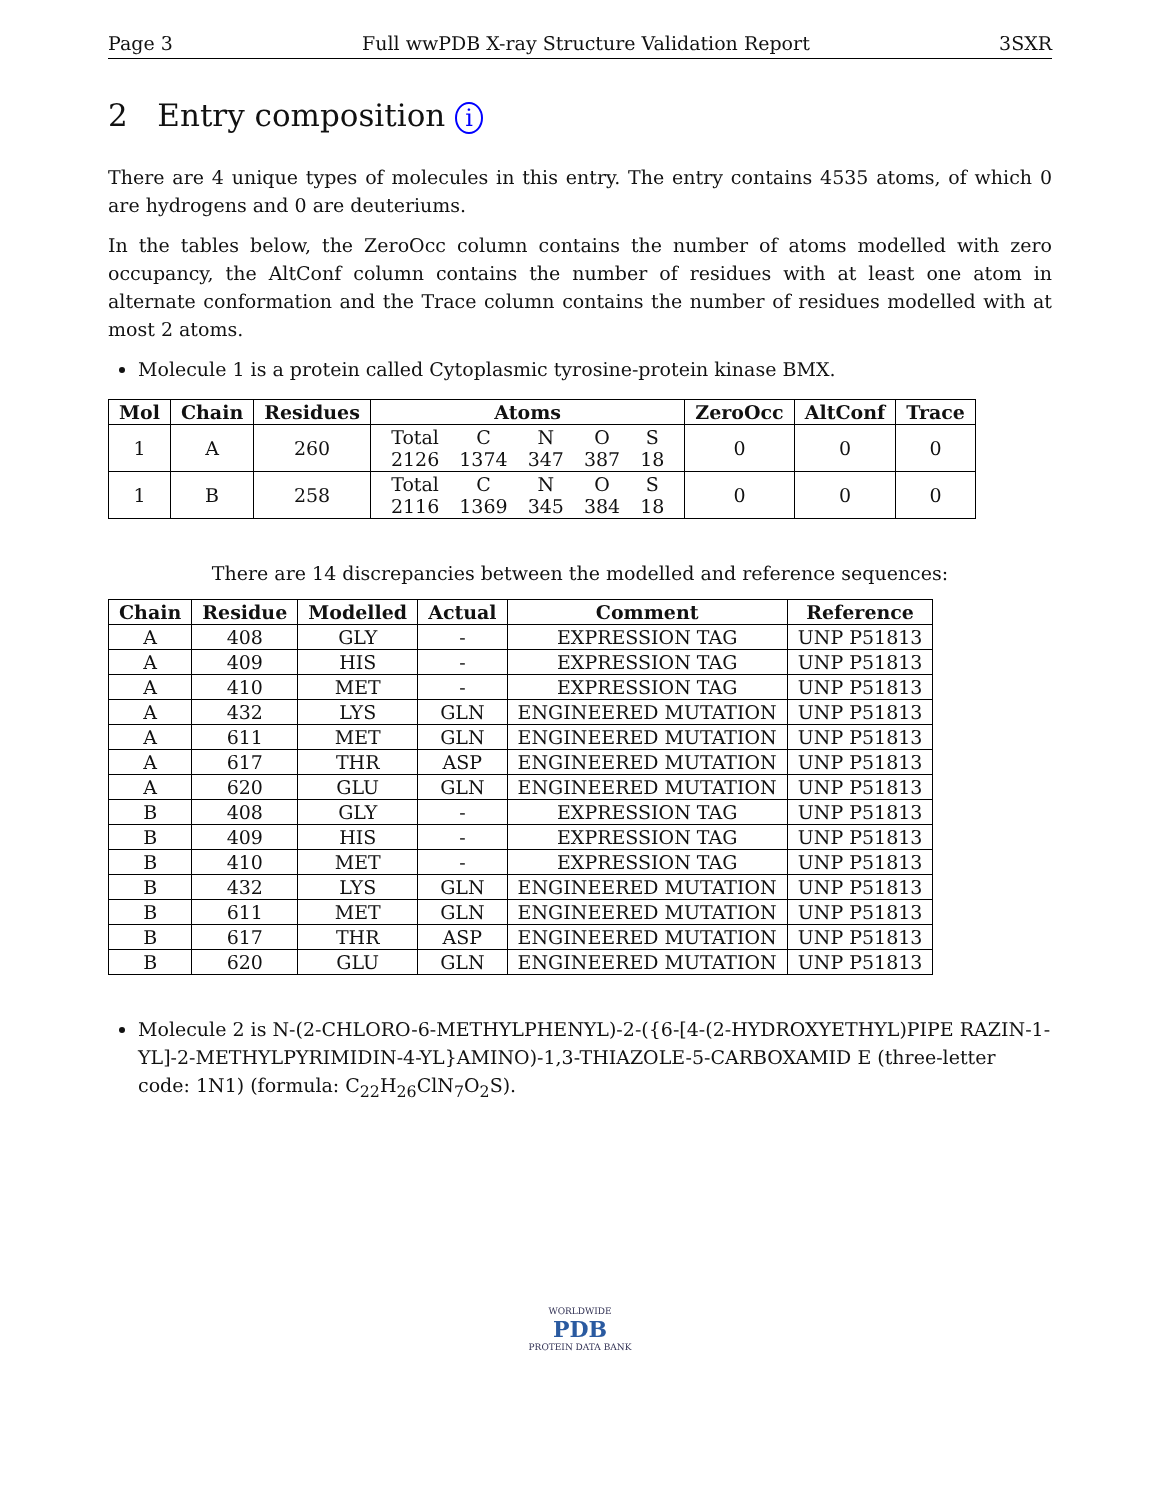Page 3 Full wwPDB X-ray Structure Validation Report 3SXR
2 Entry composition i
There are 4 unique types of molecules in this entry. The entry contains 4535 atoms, of which 0 are hydrogens and 0 are deuteriums.
In the tables below, the ZeroOcc column contains the number of atoms modelled with zero occupancy, the AltConf column contains the number of residues with at least one atom in alternate conformation and the Trace column contains the number of residues modelled with at most 2 atoms.
Molecule 1 is a protein called Cytoplasmic tyrosine-protein kinase BMX.
| Mol | Chain | Residues | Atoms | ZeroOcc | AltConf | Trace |
| --- | --- | --- | --- | --- | --- | --- |
| 1 | A | 260 | / Total / C / N / O / S / / 2126 / 1374 / 347 / 387 / 18 / | 0 | 0 | 0 |
| 1 | B | 258 | / Total / C / N / O / S / / 2116 / 1369 / 345 / 384 / 18 / | 0 | 0 | 0 |
There are 14 discrepancies between the modelled and reference sequences:
| Chain | Residue | Modelled | Actual | Comment | Reference |
| --- | --- | --- | --- | --- | --- |
| A | 408 | GLY | - | EXPRESSION TAG | UNP P51813 |
| A | 409 | HIS | - | EXPRESSION TAG | UNP P51813 |
| A | 410 | MET | - | EXPRESSION TAG | UNP P51813 |
| A | 432 | LYS | GLN | ENGINEERED MUTATION | UNP P51813 |
| A | 611 | MET | GLN | ENGINEERED MUTATION | UNP P51813 |
| A | 617 | THR | ASP | ENGINEERED MUTATION | UNP P51813 |
| A | 620 | GLU | GLN | ENGINEERED MUTATION | UNP P51813 |
| B | 408 | GLY | - | EXPRESSION TAG | UNP P51813 |
| B | 409 | HIS | - | EXPRESSION TAG | UNP P51813 |
| B | 410 | MET | - | EXPRESSION TAG | UNP P51813 |
| B | 432 | LYS | GLN | ENGINEERED MUTATION | UNP P51813 |
| B | 611 | MET | GLN | ENGINEERED MUTATION | UNP P51813 |
| B | 617 | THR | ASP | ENGINEERED MUTATION | UNP P51813 |
| B | 620 | GLU | GLN | ENGINEERED MUTATION | UNP P51813 |
Molecule 2 is N-(2-CHLORO-6-METHYLPHENYL)-2-({6-[4-(2-HYDROXYETHYL)PIPE RAZIN-1-YL]-2-METHYLPYRIMIDIN-4-YL}AMINO)-1,3-THIAZOLE-5-CARBOXAMID E (three-letter code: 1N1) (formula: C<sub>22</sub>H<sub>26</sub>ClN<sub>7</sub>O<sub>2</sub>S).
WORLDWIDE
PDB
PROTEIN DATA BANK